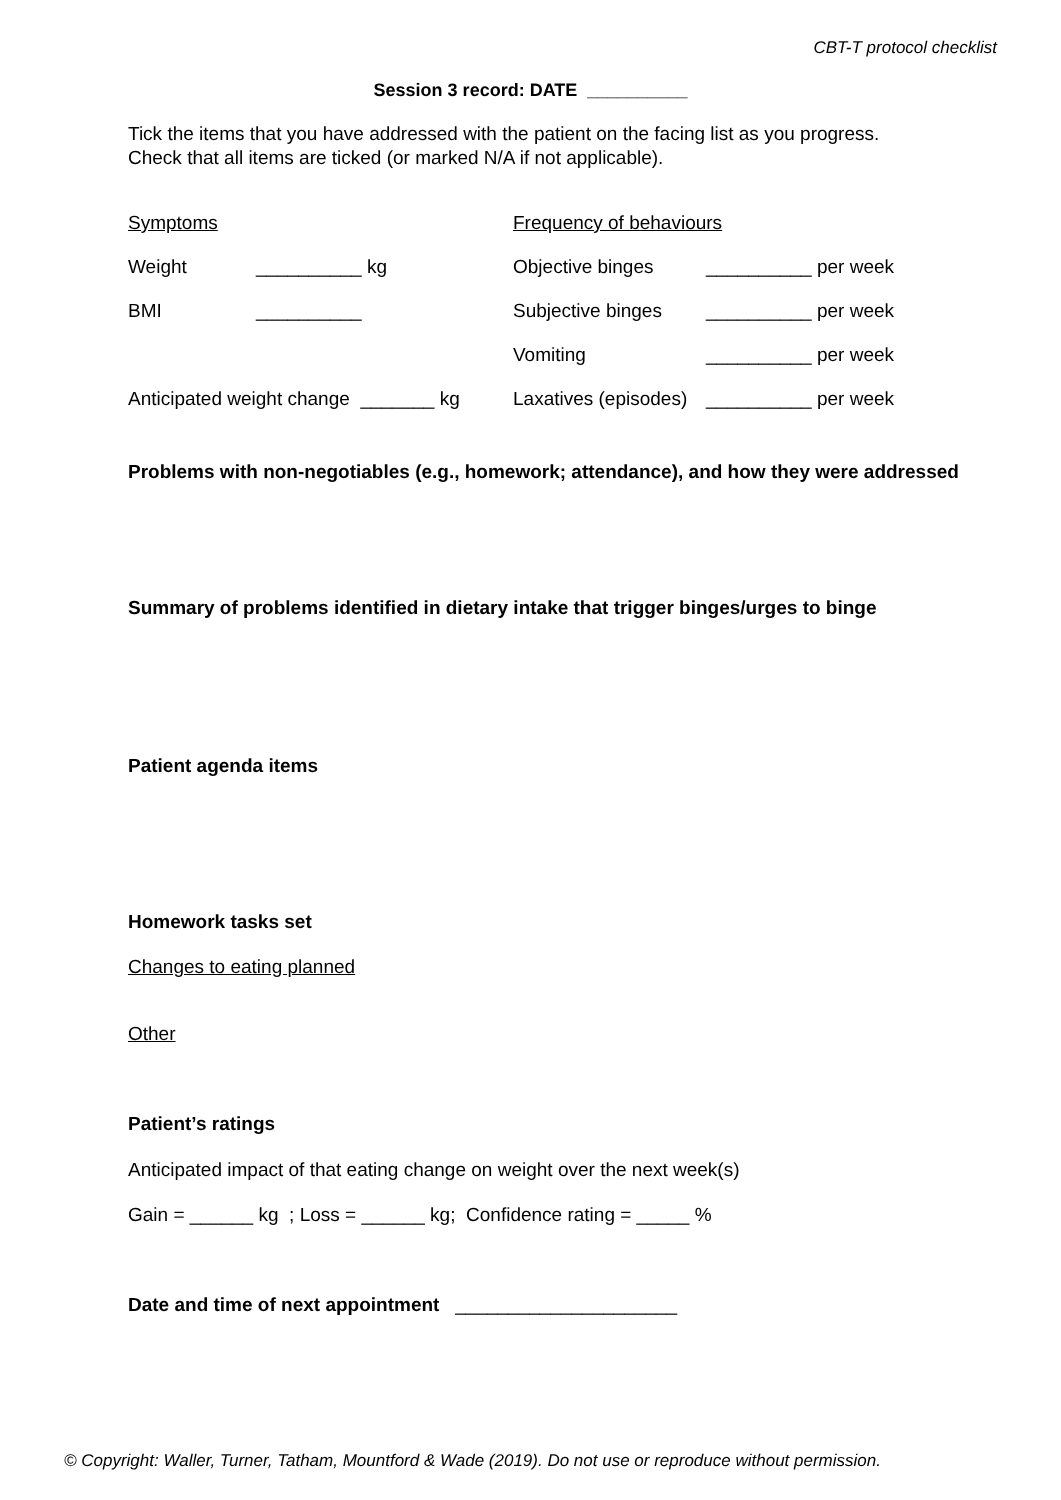CBT-T protocol checklist
Session 3 record: DATE __________
Tick the items that you have addressed with the patient on the facing list as you progress.
Check that all items are ticked (or marked N/A if not applicable).
Symptoms
Frequency of behaviours
Weight
__________ kg
Objective binges
__________ per week
BMI
__________
Subjective binges
__________ per week
Vomiting
__________ per week
Anticipated weight change _______ kg
Laxatives (episodes)
__________ per week
Problems with non-negotiables (e.g., homework; attendance), and how they were addressed
Summary of problems identified in dietary intake that trigger binges/urges to binge
Patient agenda items
Homework tasks set
Changes to eating planned
Other
Patient’s ratings
Anticipated impact of that eating change on weight over the next week(s)
Gain = ______ kg ; Loss = ______ kg; Confidence rating = _____ %
Date and time of next appointment _____________________
© Copyright: Waller, Turner, Tatham, Mountford & Wade (2019). Do not use or reproduce without permission.